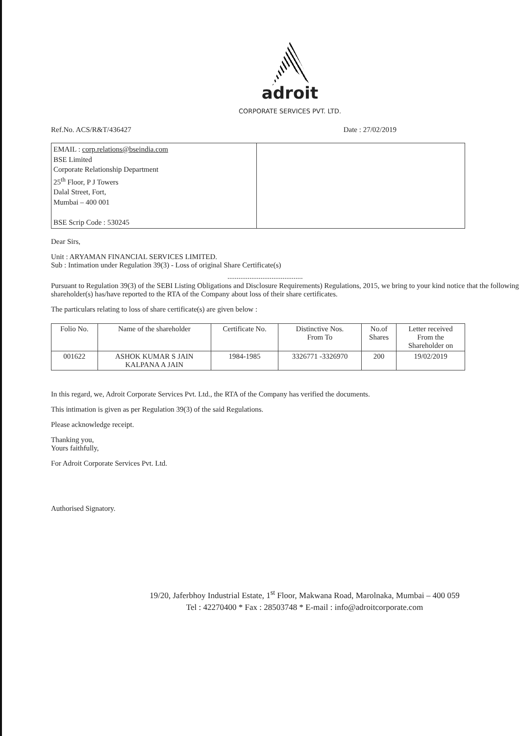adroit
CORPORATE SERVICES PVT. LTD.
Ref.No. ACS/R&T/436427 Date : 27/02/2019
EMAIL : corp.relations@bseindia.com
BSE Limited
Corporate Relationship Department
25<sup>th</sup> Floor, P J Towers
Dalal Street, Fort,
Mumbai – 400 001
BSE Scrip Code : 530245
Dear Sirs,
Unit : ARYAMAN FINANCIAL SERVICES LIMITED.
Sub : Intimation under Regulation 39(3) - Loss of original Share Certificate(s)
.........................................
Pursuant to Regulation 39(3) of the SEBI Listing Obligations and Disclosure Requirements) Regulations, 2015, we bring to your kind notice that the following shareholder(s) has/have reported to the RTA of the Company about loss of their share certificates.
The particulars relating to loss of share certificate(s) are given below :
| Folio No. | Name of the shareholder | Certificate No. | Distinctive Nos. From To | No.of Shares | Letter received From the Shareholder on |
| --- | --- | --- | --- | --- | --- |
| 001622 | ASHOK KUMAR S JAIN KALPANA A JAIN | 1984-1985 | 3326771 -3326970 | 200 | 19/02/2019 |
In this regard, we, Adroit Corporate Services Pvt. Ltd., the RTA of the Company has verified the documents.
This intimation is given as per Regulation 39(3) of the said Regulations.
Please acknowledge receipt.
Thanking you,
Yours faithfully,
For Adroit Corporate Services Pvt. Ltd.
Authorised Signatory.
19/20, Jaferbhoy Industrial Estate, 1<sup>st</sup> Floor, Makwana Road, Marolnaka, Mumbai – 400 059
Tel : 42270400 * Fax : 28503748 * E-mail : info@adroitcorporate.com